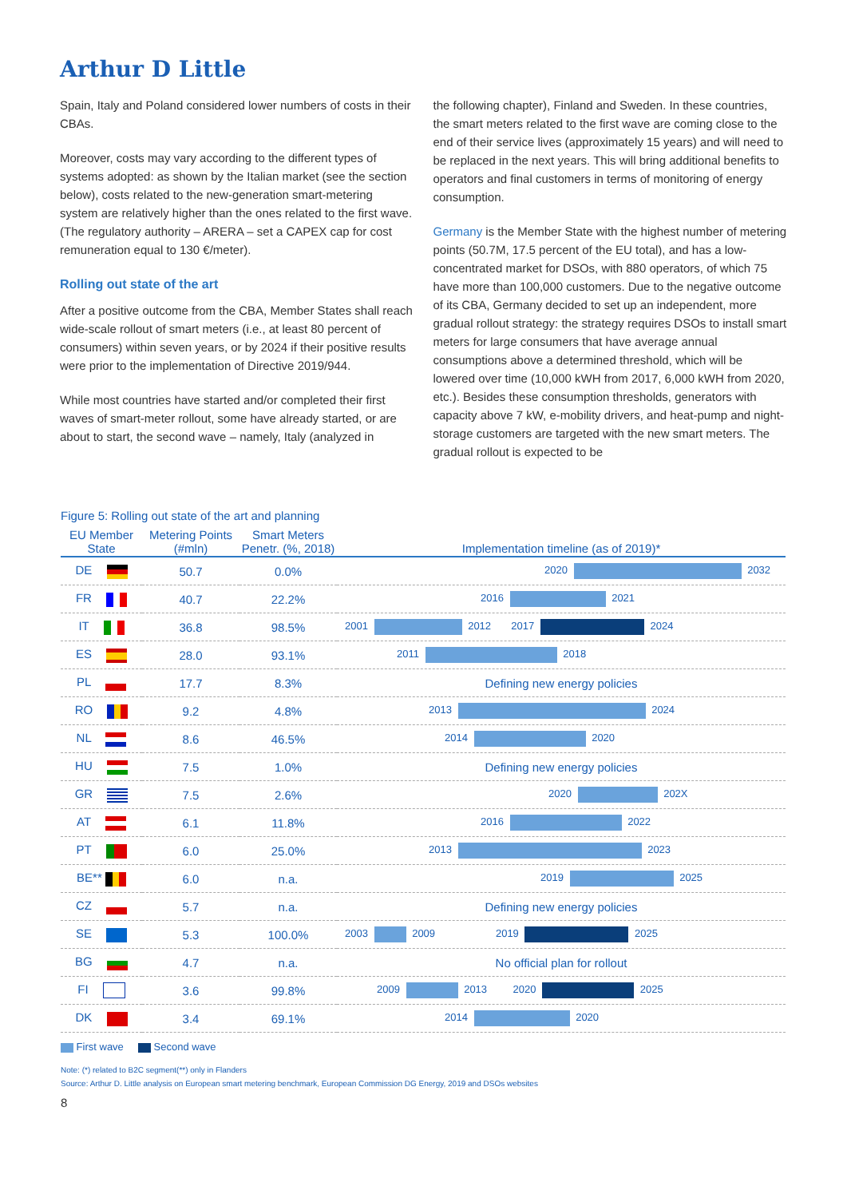Arthur D Little
Spain, Italy and Poland considered lower numbers of costs in their CBAs.
Moreover, costs may vary according to the different types of systems adopted: as shown by the Italian market (see the section below), costs related to the new-generation smart-metering system are relatively higher than the ones related to the first wave. (The regulatory authority – ARERA – set a CAPEX cap for cost remuneration equal to 130 €/meter).
Rolling out state of the art
After a positive outcome from the CBA, Member States shall reach wide-scale rollout of smart meters (i.e., at least 80 percent of consumers) within seven years, or by 2024 if their positive results were prior to the implementation of Directive 2019/944.
While most countries have started and/or completed their first waves of smart-meter rollout, some have already started, or are about to start, the second wave – namely, Italy (analyzed in
the following chapter), Finland and Sweden. In these countries, the smart meters related to the first wave are coming close to the end of their service lives (approximately 15 years) and will need to be replaced in the next years. This will bring additional benefits to operators and final customers in terms of monitoring of energy consumption.
Germany is the Member State with the highest number of metering points (50.7M, 17.5 percent of the EU total), and has a low-concentrated market for DSOs, with 880 operators, of which 75 have more than 100,000 customers. Due to the negative outcome of its CBA, Germany decided to set up an independent, more gradual rollout strategy: the strategy requires DSOs to install smart meters for large consumers that have average annual consumptions above a determined threshold, which will be lowered over time (10,000 kWH from 2017, 6,000 kWH from 2020, etc.). Besides these consumption thresholds, generators with capacity above 7 kW, e-mobility drivers, and heat-pump and night-storage customers are targeted with the new smart meters. The gradual rollout is expected to be
Figure 5: Rolling out state of the art and planning
| EU Member State | Metering Points (#mln) | Smart Meters Penetr. (%, 2018) | Implementation timeline (as of 2019)* |
| --- | --- | --- | --- |
| DE | 50.7 | 0.0% | 2020 2032 |
| FR | 40.7 | 22.2% | 2016 2021 |
| IT | 36.8 | 98.5% | 2001 2012 2017 2024 |
| ES | 28.0 | 93.1% | 2011 2018 |
| PL | 17.7 | 8.3% | Defining new energy policies |
| RO | 9.2 | 4.8% | 2013 2024 |
| NL | 8.6 | 46.5% | 2014 2020 |
| HU | 7.5 | 1.0% | Defining new energy policies |
| GR | 7.5 | 2.6% | 2020 202X |
| AT | 6.1 | 11.8% | 2016 2022 |
| PT | 6.0 | 25.0% | 2013 2023 |
| BE** | 6.0 | n.a. | 2019 2025 |
| CZ | 5.7 | n.a. | Defining new energy policies |
| SE | 5.3 | 100.0% | 2003 2009 2019 2025 |
| BG | 4.7 | n.a. | No official plan for rollout |
| FI | 3.6 | 99.8% | 2009 2013 2020 2025 |
| DK | 3.4 | 69.1% | 2014 2020 |
First wave Second wave
Note: (*) related to B2C segment(**) only in Flanders
Source: Arthur D. Little analysis on European smart metering benchmark, European Commission DG Energy, 2019 and DSOs websites
8